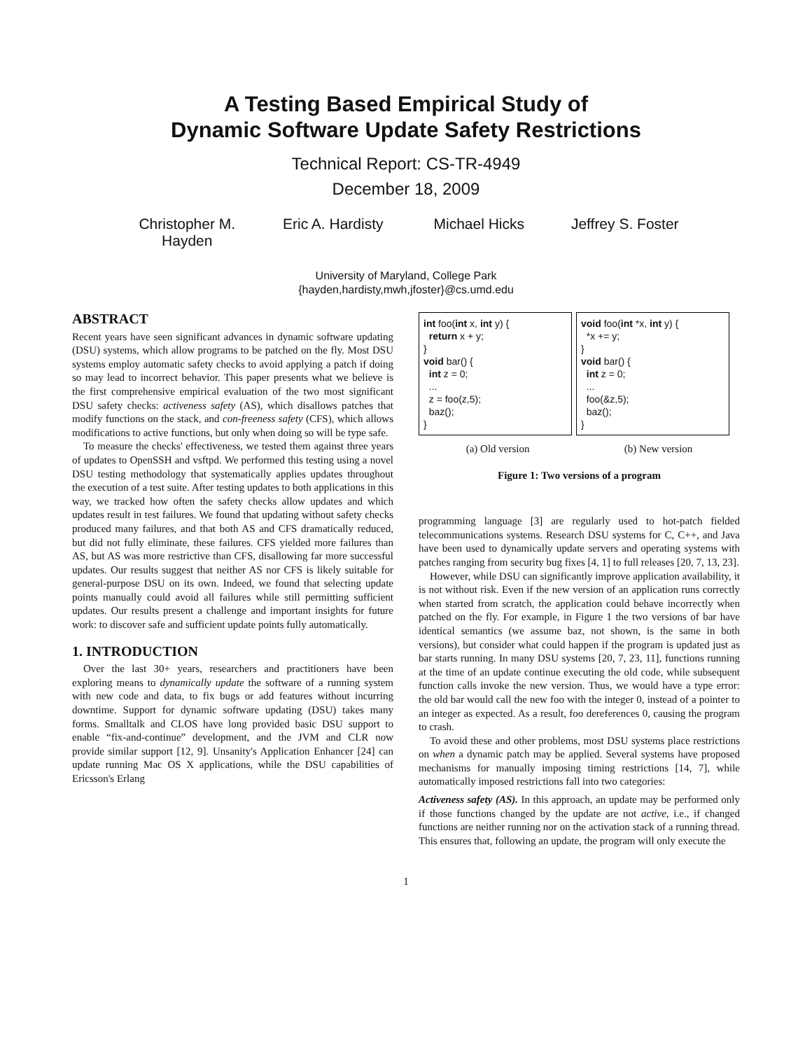A Testing Based Empirical Study of
Dynamic Software Update Safety Restrictions
Technical Report: CS-TR-4949
December 18, 2009
Christopher M. Hayden
Eric A. Hardisty
Michael Hicks Jeffrey S. Foster
University of Maryland, College Park
{hayden,hardisty,mwh,jfoster}@cs.umd.edu
ABSTRACT
Recent years have seen significant advances in dynamic software updating (DSU) systems, which allow programs to be patched on the fly. Most DSU systems employ automatic safety checks to avoid applying a patch if doing so may lead to incorrect behavior. This paper presents what we believe is the first comprehensive empirical evaluation of the two most significant DSU safety checks: activeness safety (AS), which disallows patches that modify functions on the stack, and con-freeness safety (CFS), which allows modifications to active functions, but only when doing so will be type safe.
To measure the checks' effectiveness, we tested them against three years of updates to OpenSSH and vsftpd. We performed this testing using a novel DSU testing methodology that systematically applies updates throughout the execution of a test suite. After testing updates to both applications in this way, we tracked how often the safety checks allow updates and which updates result in test failures. We found that updating without safety checks produced many failures, and that both AS and CFS dramatically reduced, but did not fully eliminate, these failures. CFS yielded more failures than AS, but AS was more restrictive than CFS, disallowing far more successful updates. Our results suggest that neither AS nor CFS is likely suitable for general-purpose DSU on its own. Indeed, we found that selecting update points manually could avoid all failures while still permitting sufficient updates. Our results present a challenge and important insights for future work: to discover safe and sufficient update points fully automatically.
1. INTRODUCTION
Over the last 30+ years, researchers and practitioners have been exploring means to dynamically update the software of a running system with new code and data, to fix bugs or add features without incurring downtime. Support for dynamic software updating (DSU) takes many forms. Smalltalk and CLOS have long provided basic DSU support to enable “fix-and-continue” development, and the JVM and CLR now provide similar support [12, 9]. Unsanity's Application Enhancer [24] can update running Mac OS X applications, while the DSU capabilities of Ericsson's Erlang
int foo(int x, int y) { return x + y; } void bar() { int z = 0; ... z = foo(z,5); baz(); }
void foo(int *x, int y) { *x += y; } void bar() { int z = 0; ... foo(&z,5); baz(); }
(a) Old version (b) New version
Figure 1: Two versions of a program
programming language [3] are regularly used to hot-patch fielded telecommunications systems. Research DSU systems for C, C++, and Java have been used to dynamically update servers and operating systems with patches ranging from security bug fixes [4, 1] to full releases [20, 7, 13, 23].
However, while DSU can significantly improve application availability, it is not without risk. Even if the new version of an application runs correctly when started from scratch, the application could behave incorrectly when patched on the fly. For example, in Figure 1 the two versions of bar have identical semantics (we assume baz, not shown, is the same in both versions), but consider what could happen if the program is updated just as bar starts running. In many DSU systems [20, 7, 23, 11], functions running at the time of an update continue executing the old code, while subsequent function calls invoke the new version. Thus, we would have a type error: the old bar would call the new foo with the integer 0, instead of a pointer to an integer as expected. As a result, foo dereferences 0, causing the program to crash.
To avoid these and other problems, most DSU systems place restrictions on when a dynamic patch may be applied. Several systems have proposed mechanisms for manually imposing timing restrictions [14, 7], while automatically imposed restrictions fall into two categories:
Activeness safety (AS). In this approach, an update may be performed only if those functions changed by the update are not active, i.e., if changed functions are neither running nor on the activation stack of a running thread. This ensures that, following an update, the program will only execute the
1